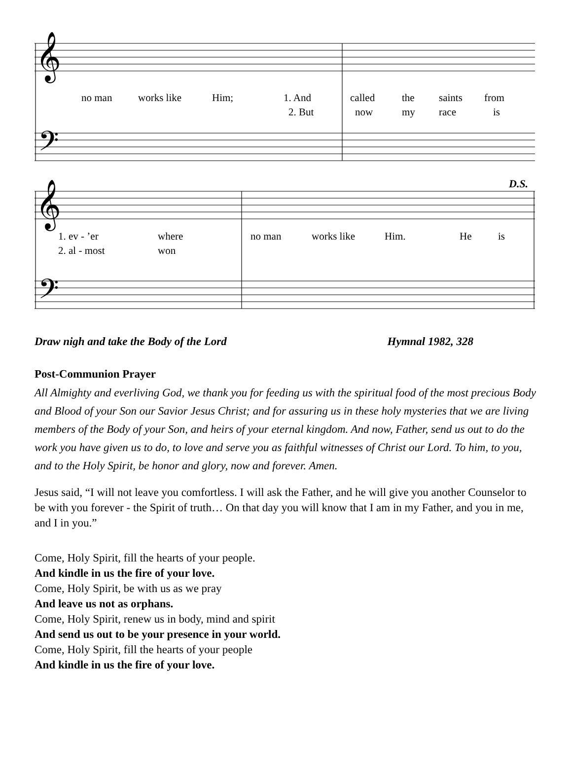𝄞
𝄢
no man
works like
Him;
1. And
called
the
saints
from
2. But
now
my
race
is
𝄞
𝄢
D.S.
1. ev - ’er
where
no man
works like
Him.
He
is
2. al - most
won
Draw nigh and take the Body of the Lord Hymnal 1982, 328
Post-Communion Prayer
All Almighty and everliving God, we thank you for feeding us with the spiritual food of the most precious Body and Blood of your Son our Savior Jesus Christ; and for assuring us in these holy mysteries that we are living members of the Body of your Son, and heirs of your eternal kingdom. And now, Father, send us out to do the work you have given us to do, to love and serve you as faithful witnesses of Christ our Lord. To him, to you, and to the Holy Spirit, be honor and glory, now and forever. Amen.
Jesus said, “I will not leave you comfortless. I will ask the Father, and he will give you another Counselor to be with you forever - the Spirit of truth… On that day you will know that I am in my Father, and you in me, and I in you.”
Come, Holy Spirit, fill the hearts of your people.
And kindle in us the fire of your love.
Come, Holy Spirit, be with us as we pray
And leave us not as orphans.
Come, Holy Spirit, renew us in body, mind and spirit
And send us out to be your presence in your world.
Come, Holy Spirit, fill the hearts of your people
And kindle in us the fire of your love.